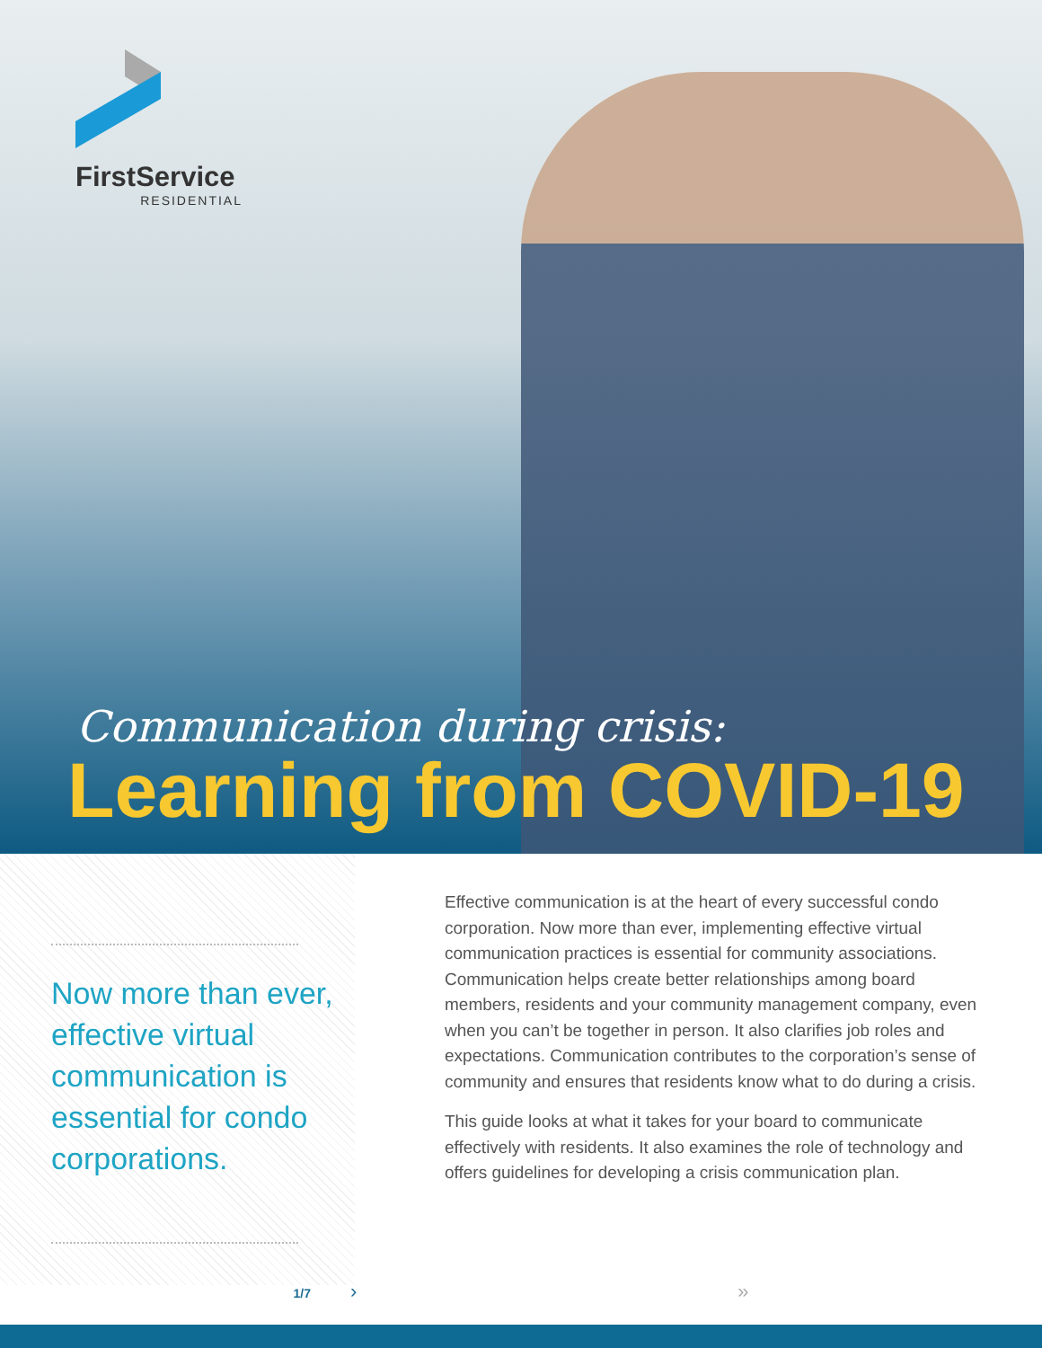FirstService
RESIDENTIAL
Communication during crisis:
Learning from COVID-19
Now more than ever, effective virtual communication is essential for condo corporations.
Effective communication is at the heart of every successful condo corporation. Now more than ever, implementing effective virtual communication practices is essential for community associations. Communication helps create better relationships among board members, residents and your community management company, even when you can’t be together in person. It also clarifies job roles and expectations. Communication contributes to the corporation’s sense of community and ensures that residents know what to do during a crisis.
This guide looks at what it takes for your board to communicate effectively with residents. It also examines the role of technology and offers guidelines for developing a crisis communication plan.
1/7 › »